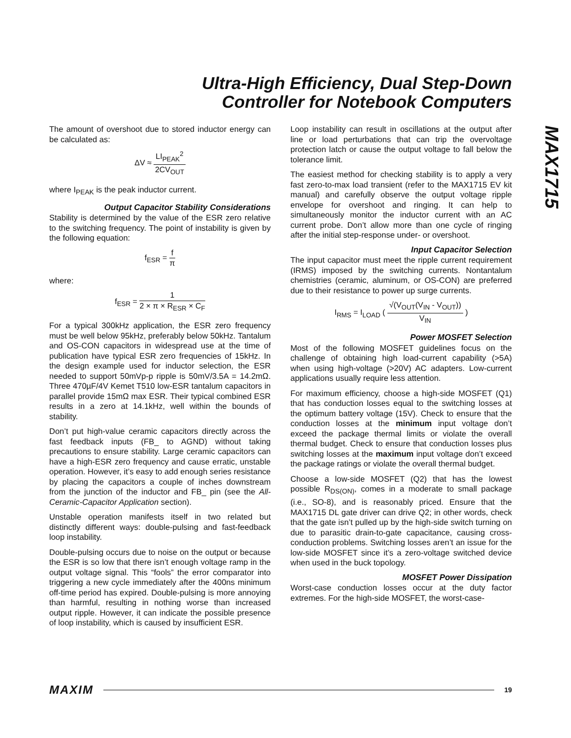Ultra-High Efficiency, Dual Step-Down
Controller for Notebook Computers
MAX1715
The amount of overshoot due to stored inductor energy can be calculated as:
ΔV ≈ LI<sub>PEAK</sub><sup>2</sup> 2CV<sub>OUT</sub>
where I<sub>PEAK</sub> is the peak inductor current.
Output Capacitor Stability Considerations
Stability is determined by the value of the ESR zero relative to the switching frequency. The point of instability is given by the following equation:
f<sub>ESR</sub> = f π
where:
f<sub>ESR</sub> = 1 2 × π × R<sub>ESR</sub> × C<sub>F</sub>
For a typical 300kHz application, the ESR zero frequency must be well below 95kHz, preferably below 50kHz. Tantalum and OS-CON capacitors in widespread use at the time of publication have typical ESR zero frequencies of 15kHz. In the design example used for inductor selection, the ESR needed to support 50mVp-p ripple is 50mV/3.5A = 14.2mΩ. Three 470µF/4V Kemet T510 low-ESR tantalum capacitors in parallel provide 15mΩ max ESR. Their typical combined ESR results in a zero at 14.1kHz, well within the bounds of stability.
Don’t put high-value ceramic capacitors directly across the fast feedback inputs (FB_ to AGND) without taking precautions to ensure stability. Large ceramic capacitors can have a high-ESR zero frequency and cause erratic, unstable operation. However, it’s easy to add enough series resistance by placing the capacitors a couple of inches downstream from the junction of the inductor and FB_ pin (see the All-Ceramic-Capacitor Application section).
Unstable operation manifests itself in two related but distinctly different ways: double-pulsing and fast-feedback loop instability.
Double-pulsing occurs due to noise on the output or because the ESR is so low that there isn’t enough voltage ramp in the output voltage signal. This “fools” the error comparator into triggering a new cycle immediately after the 400ns minimum off-time period has expired. Double-pulsing is more annoying than harmful, resulting in nothing worse than increased output ripple. However, it can indicate the possible presence of loop instability, which is caused by insufficient ESR.
Loop instability can result in oscillations at the output after line or load perturbations that can trip the overvoltage protection latch or cause the output voltage to fall below the tolerance limit.
The easiest method for checking stability is to apply a very fast zero-to-max load transient (refer to the MAX1715 EV kit manual) and carefully observe the output voltage ripple envelope for overshoot and ringing. It can help to simultaneously monitor the inductor current with an AC current probe. Don’t allow more than one cycle of ringing after the initial step-response under- or overshoot.
Input Capacitor Selection
The input capacitor must meet the ripple current requirement (IRMS) imposed by the switching currents. Nontantalum chemistries (ceramic, aluminum, or OS-CON) are preferred due to their resistance to power up surge currents.
I<sub>RMS</sub> = I<sub>LOAD</sub> ( √(V<sub>OUT</sub>(V<sub>IN</sub> - V<sub>OUT</sub>)) V<sub>IN</sub> )
Power MOSFET Selection
Most of the following MOSFET guidelines focus on the challenge of obtaining high load-current capability (>5A) when using high-voltage (>20V) AC adapters. Low-current applications usually require less attention.
For maximum efficiency, choose a high-side MOSFET (Q1) that has conduction losses equal to the switching losses at the optimum battery voltage (15V). Check to ensure that the conduction losses at the minimum input voltage don’t exceed the package thermal limits or violate the overall thermal budget. Check to ensure that conduction losses plus switching losses at the maximum input voltage don’t exceed the package ratings or violate the overall thermal budget.
Choose a low-side MOSFET (Q2) that has the lowest possible R<sub>DS(ON)</sub>, comes in a moderate to small package (i.e., SO-8), and is reasonably priced. Ensure that the MAX1715 DL gate driver can drive Q2; in other words, check that the gate isn’t pulled up by the high-side switch turning on due to parasitic drain-to-gate capacitance, causing cross-conduction problems. Switching losses aren’t an issue for the low-side MOSFET since it’s a zero-voltage switched device when used in the buck topology.
MOSFET Power Dissipation
Worst-case conduction losses occur at the duty factor extremes. For the high-side MOSFET, the worst-case-
MAXIM 19